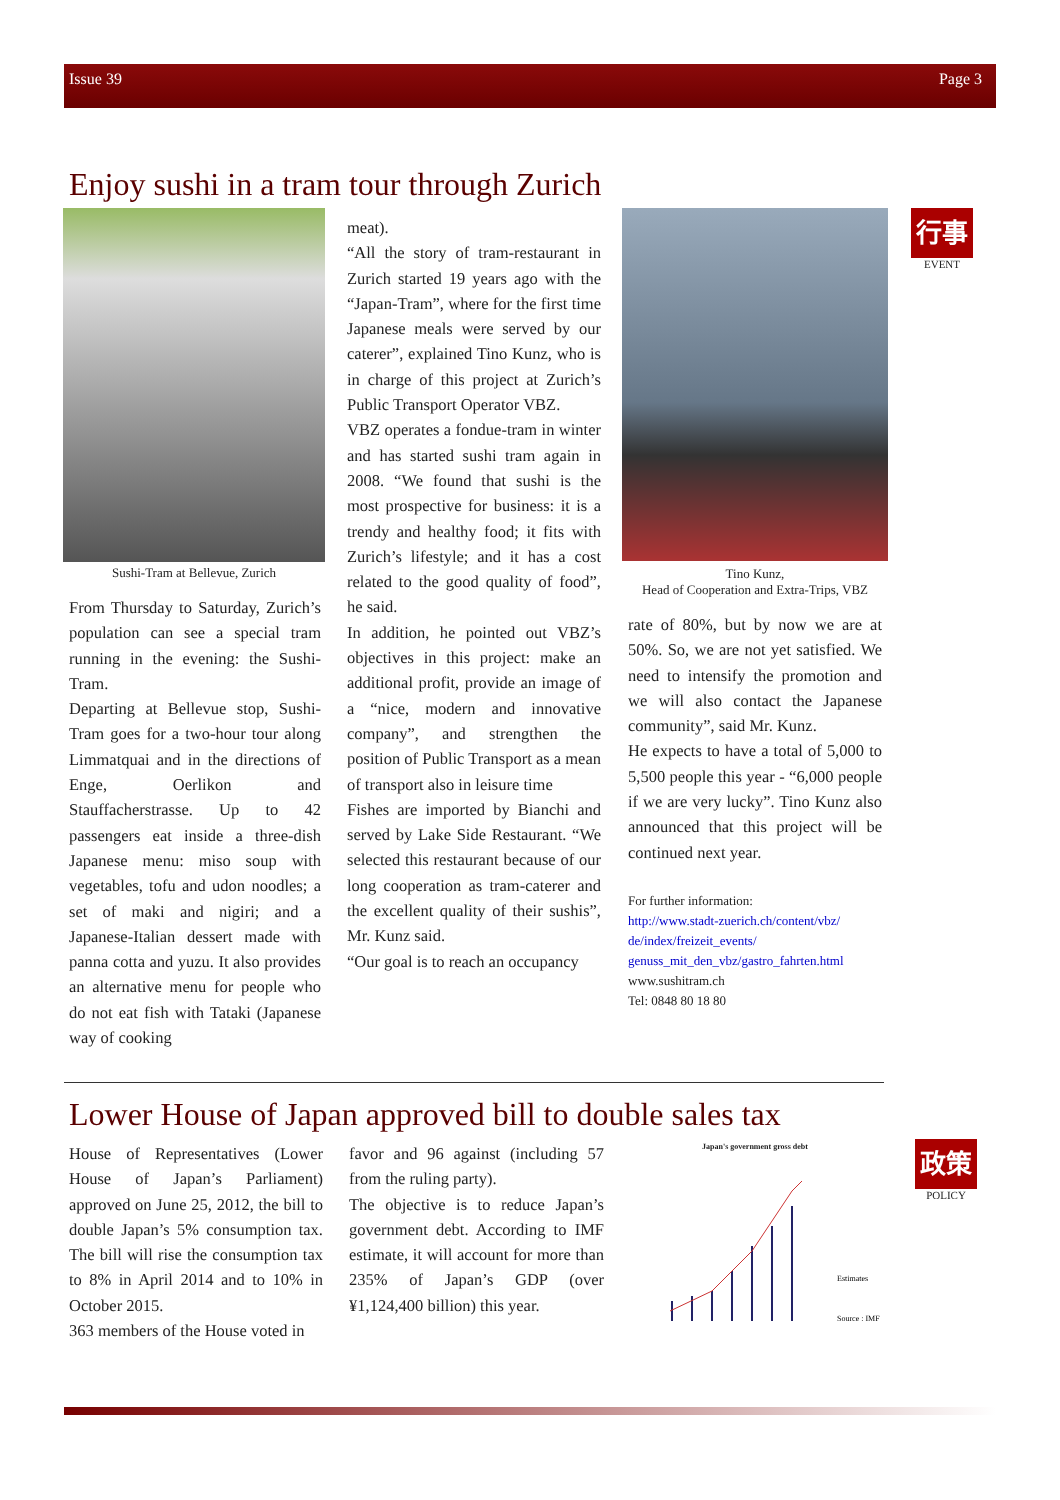Issue 39 Page 3
Enjoy sushi in a tram tour through Zurich
Sushi-Tram at Bellevue, Zurich
From Thursday to Saturday, Zurich’s population can see a special tram running in the evening: the Sushi-Tram.
Departing at Bellevue stop, Sushi-Tram goes for a two-hour tour along Limmatquai and in the directions of Enge, Oerlikon and Stauffacherstrasse. Up to 42 passengers eat inside a three-dish Japanese menu: miso soup with vegetables, tofu and udon noodles; a set of maki and nigiri; and a Japanese-Italian dessert made with panna cotta and yuzu. It also provides an alternative menu for people who do not eat fish with Tataki (Japanese way of cooking
meat).
“All the story of tram-restaurant in Zurich started 19 years ago with the “Japan-Tram”, where for the first time Japanese meals were served by our caterer”, explained Tino Kunz, who is in charge of this project at Zurich’s Public Transport Operator VBZ.
VBZ operates a fondue-tram in winter and has started sushi tram again in 2008. “We found that sushi is the most prospective for business: it is a trendy and healthy food; it fits with Zurich’s lifestyle; and it has a cost related to the good quality of food”, he said.
In addition, he pointed out VBZ’s objectives in this project: make an additional profit, provide an image of a “nice, modern and innovative company”, and strengthen the position of Public Transport as a mean of transport also in leisure time
Fishes are imported by Bianchi and served by Lake Side Restaurant. “We selected this restaurant because of our long cooperation as tram-caterer and the excellent quality of their sushis”, Mr. Kunz said.
“Our goal is to reach an occupancy
Tino Kunz,
Head of Cooperation and Extra-Trips, VBZ
rate of 80%, but by now we are at 50%. So, we are not yet satisfied. We need to intensify the promotion and we will also contact the Japanese community”, said Mr. Kunz.
He expects to have a total of 5,000 to 5,500 people this year - “6,000 people if we are very lucky”. Tino Kunz also announced that this project will be continued next year.
For further information:
http://www.stadt-zuerich.ch/content/vbz/ de/index/freizeit_events/ genuss_mit_den_vbz/gastro_fahrten.html
www.sushitram.ch
Tel: 0848 80 18 80
行事
EVENT
Lower House of Japan approved bill to double sales tax
House of Representatives (Lower House of Japan’s Parliament) approved on June 25, 2012, the bill to double Japan’s 5% consumption tax. The bill will rise the consumption tax to 8% in April 2014 and to 10% in October 2015.
363 members of the House voted in
favor and 96 against (including 57 from the ruling party).
The objective is to reduce Japan’s government debt. According to IMF estimate, it will account for more than 235% of Japan’s GDP (over ¥1,124,400 billion) this year.
Japan's government gross debt
Estimates
Source : IMF
政策
POLICY